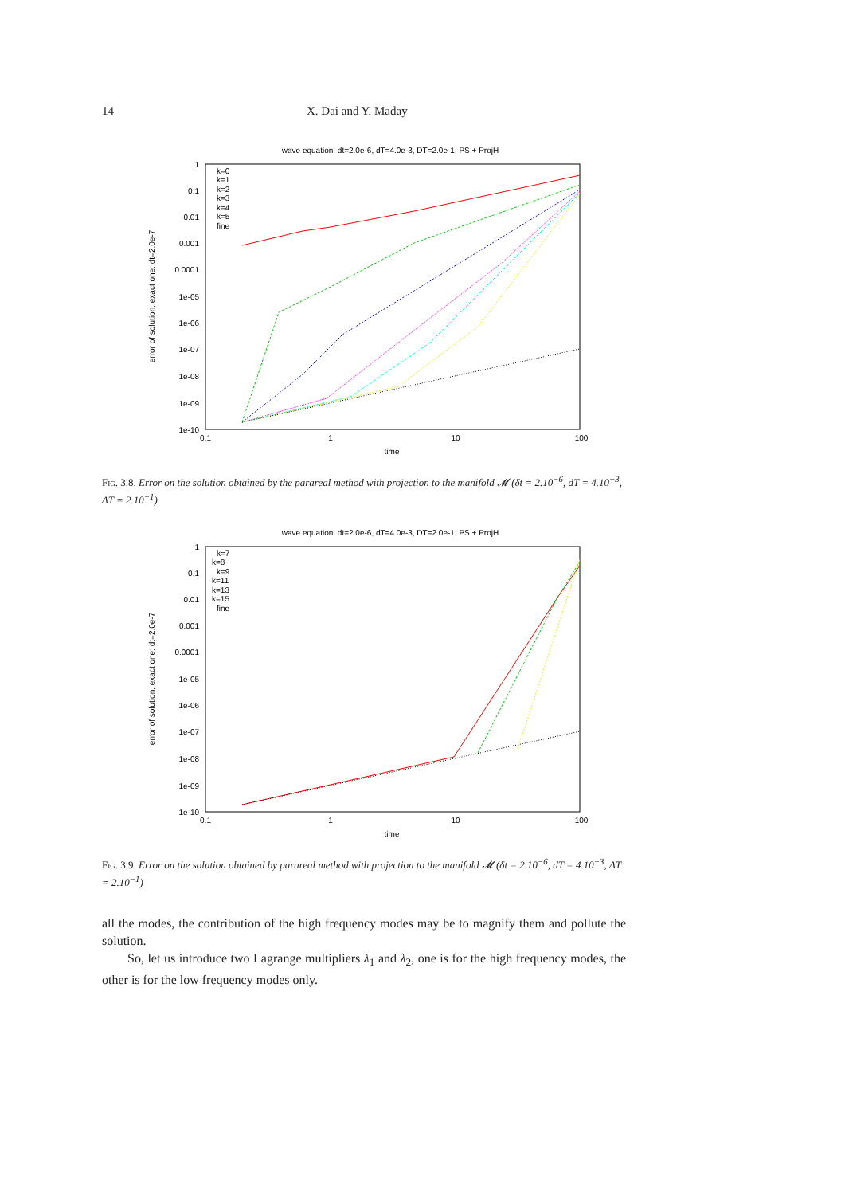14 X. Dai and Y. Maday
wave equation: dt=2.0e-6, dT=4.0e-3, DT=2.0e-1, PS + ProjH
1
0.1
0.01
0.001
0.0001
1e-05
1e-06
1e-07
1e-08
1e-09
1e-10
0.1
1
10
100
time
error of solution, exact one: dt=2.0e-7
k=0
k=1
k=2
k=3
k=4
k=5
fine
Fig. 3.8. Error on the solution obtained by the parareal method with projection to the manifold 𝓜 (δt = 2.10<sup>−6</sup>, dT = 4.10<sup>−3</sup>, ΔT = 2.10<sup>−1</sup>)
wave equation: dt=2.0e-6, dT=4.0e-3, DT=2.0e-1, PS + ProjH
1
0.1
0.01
0.001
0.0001
1e-05
1e-06
1e-07
1e-08
1e-09
1e-10
0.1
1
10
100
time
error of solution, exact one: dt=2.0e-7
k=7
k=8
k=9
k=11
k=13
k=15
fine
Fig. 3.9. Error on the solution obtained by parareal method with projection to the manifold 𝓜 (δt = 2.10<sup>−6</sup>, dT = 4.10<sup>−3</sup>, ΔT = 2.10<sup>−1</sup>)
all the modes, the contribution of the high frequency modes may be to magnify them and pollute the solution.
So, let us introduce two Lagrange multipliers λ<sub>1</sub> and λ<sub>2</sub>, one is for the high frequency modes, the other is for the low frequency modes only.